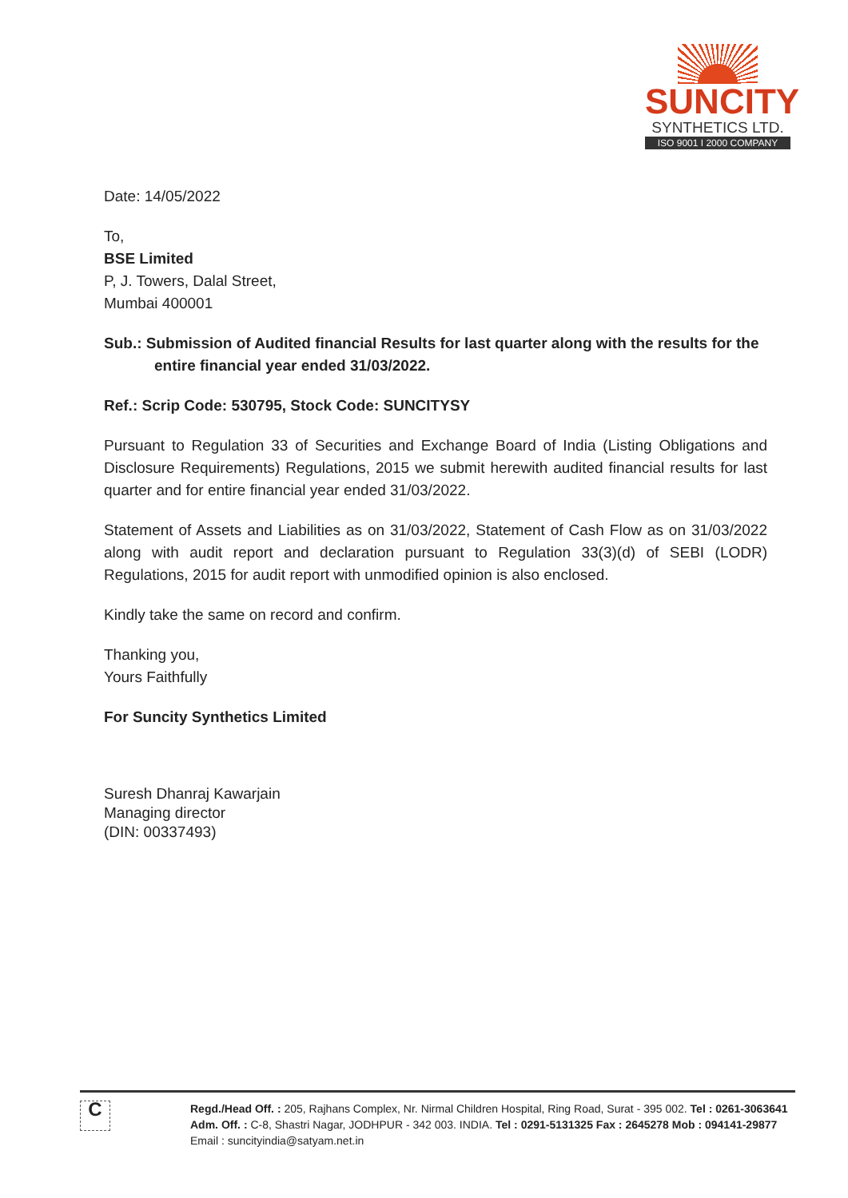SUNCITY
SYNTHETICS LTD.
ISO 9001 I 2000 COMPANY
Date: 14/05/2022
To,
BSE Limited
P, J. Towers, Dalal Street,
Mumbai 400001
Sub.: Submission of Audited financial Results for last quarter along with the results for the entire financial year ended 31/03/2022.
Ref.: Scrip Code: 530795, Stock Code: SUNCITYSY
Pursuant to Regulation 33 of Securities and Exchange Board of India (Listing Obligations and Disclosure Requirements) Regulations, 2015 we submit herewith audited financial results for last quarter and for entire financial year ended 31/03/2022.
Statement of Assets and Liabilities as on 31/03/2022, Statement of Cash Flow as on 31/03/2022 along with audit report and declaration pursuant to Regulation 33(3)(d) of SEBI (LODR) Regulations, 2015 for audit report with unmodified opinion is also enclosed.
Kindly take the same on record and confirm.
Thanking you,
Yours Faithfully
For Suncity Synthetics Limited
Suresh Dhanraj Kawarjain
Managing director
(DIN: 00337493)
C
Regd./Head Off. : 205, Rajhans Complex, Nr. Nirmal Children Hospital, Ring Road, Surat - 395 002. Tel : 0261-3063641
Adm. Off. : C-8, Shastri Nagar, JODHPUR - 342 003. INDIA. Tel : 0291-5131325 Fax : 2645278 Mob : 094141-29877
Email : suncityindia@satyam.net.in